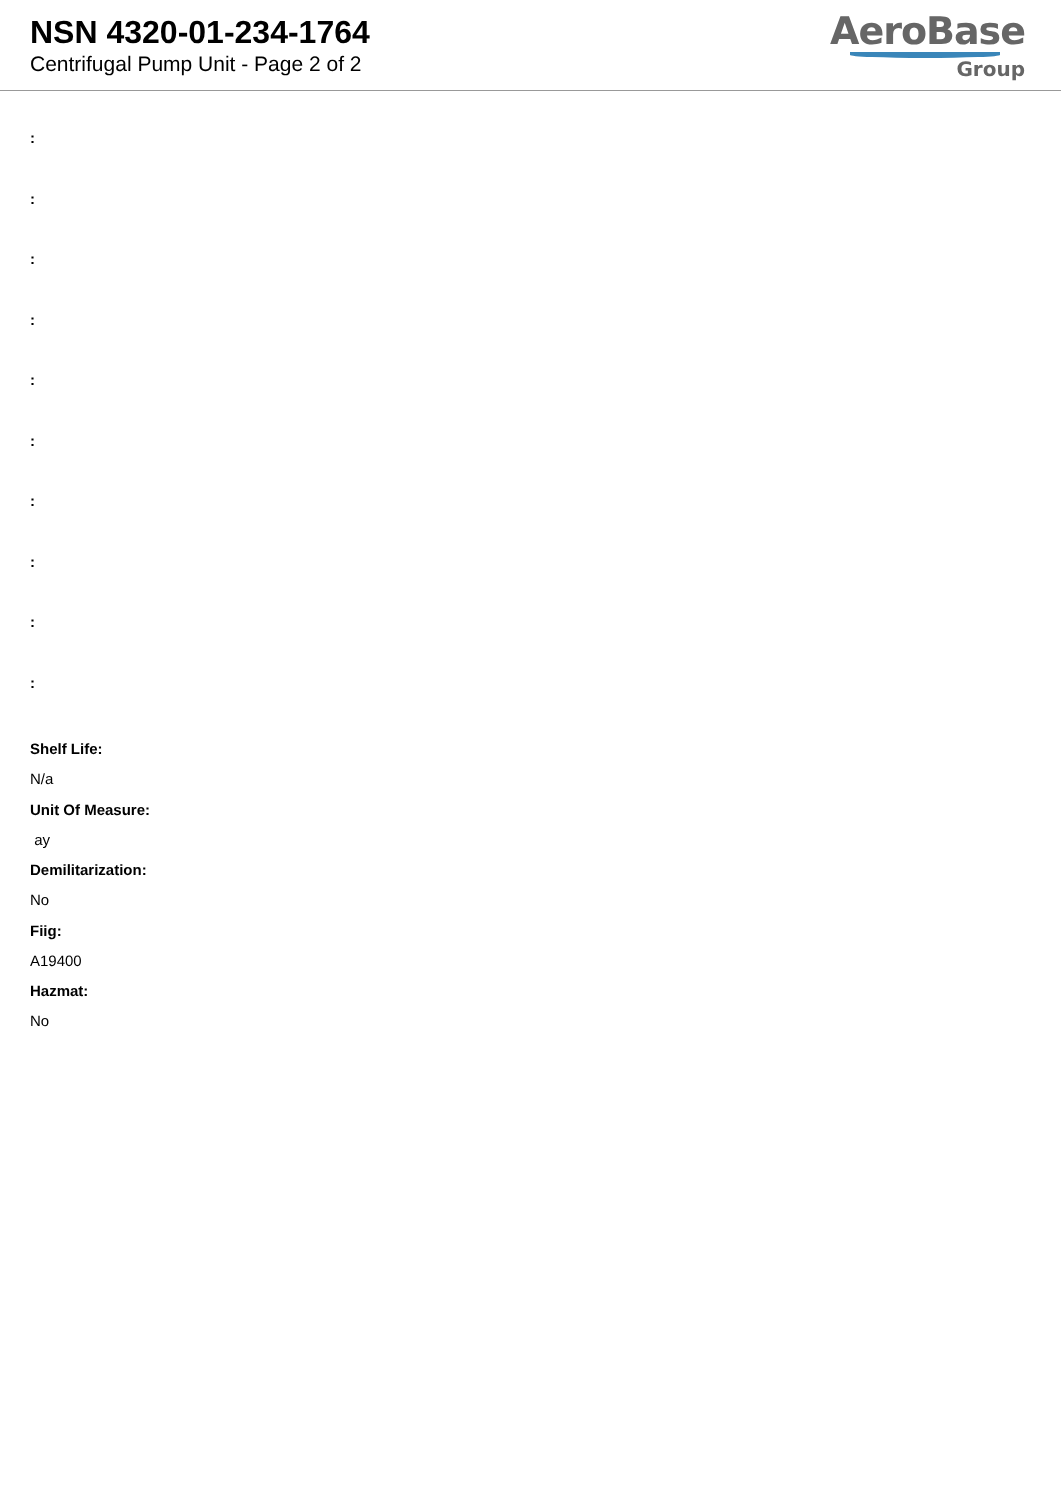NSN 4320-01-234-1764
Centrifugal Pump Unit - Page 2 of 2
AeroBase
Group
:
:
:
:
:
:
:
:
:
:
Shelf Life:
N/a
Unit Of Measure:
ay
Demilitarization:
No
Fiig:
A19400
Hazmat:
No